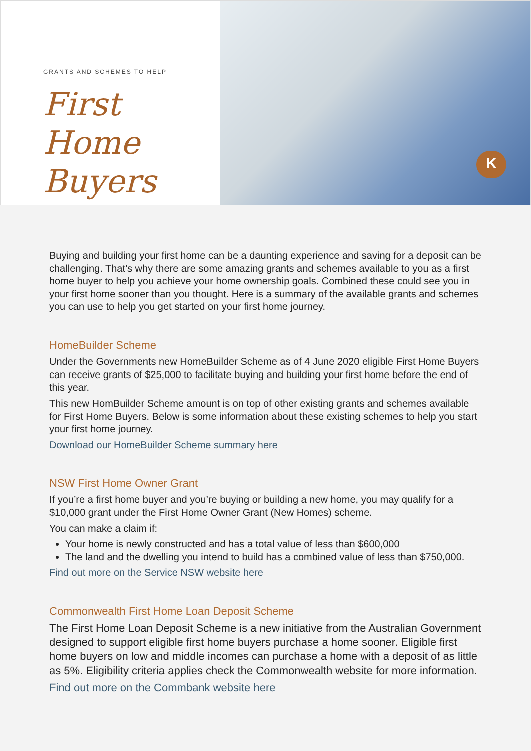GRANTS AND SCHEMES TO HELP
First Home
Buyers
K
Buying and building your first home can be a daunting experience and saving for a deposit can be challenging. That’s why there are some amazing grants and schemes available to you as a first home buyer to help you achieve your home ownership goals. Combined these could see you in your first home sooner than you thought. Here is a summary of the available grants and schemes you can use to help you get started on your first home journey.
HomeBuilder Scheme
Under the Governments new HomeBuilder Scheme as of 4 June 2020 eligible First Home Buyers can receive grants of $25,000 to facilitate buying and building your first home before the end of this year.
This new HomBuilder Scheme amount is on top of other existing grants and schemes available for First Home Buyers. Below is some information about these existing schemes to help you start your first home journey.
Download our HomeBuilder Scheme summary here
NSW First Home Owner Grant
If you’re a first home buyer and you’re buying or building a new home, you may qualify for a $10,000 grant under the First Home Owner Grant (New Homes) scheme.
You can make a claim if:
Your home is newly constructed and has a total value of less than $600,000
The land and the dwelling you intend to build has a combined value of less than $750,000.
Find out more on the Service NSW website here
Commonwealth First Home Loan Deposit Scheme
The First Home Loan Deposit Scheme is a new initiative from the Australian Government designed to support eligible first home buyers purchase a home sooner. Eligible first home buyers on low and middle incomes can purchase a home with a deposit of as little as 5%. Eligibility criteria applies check the Commonwealth website for more information.
Find out more on the Commbank website here